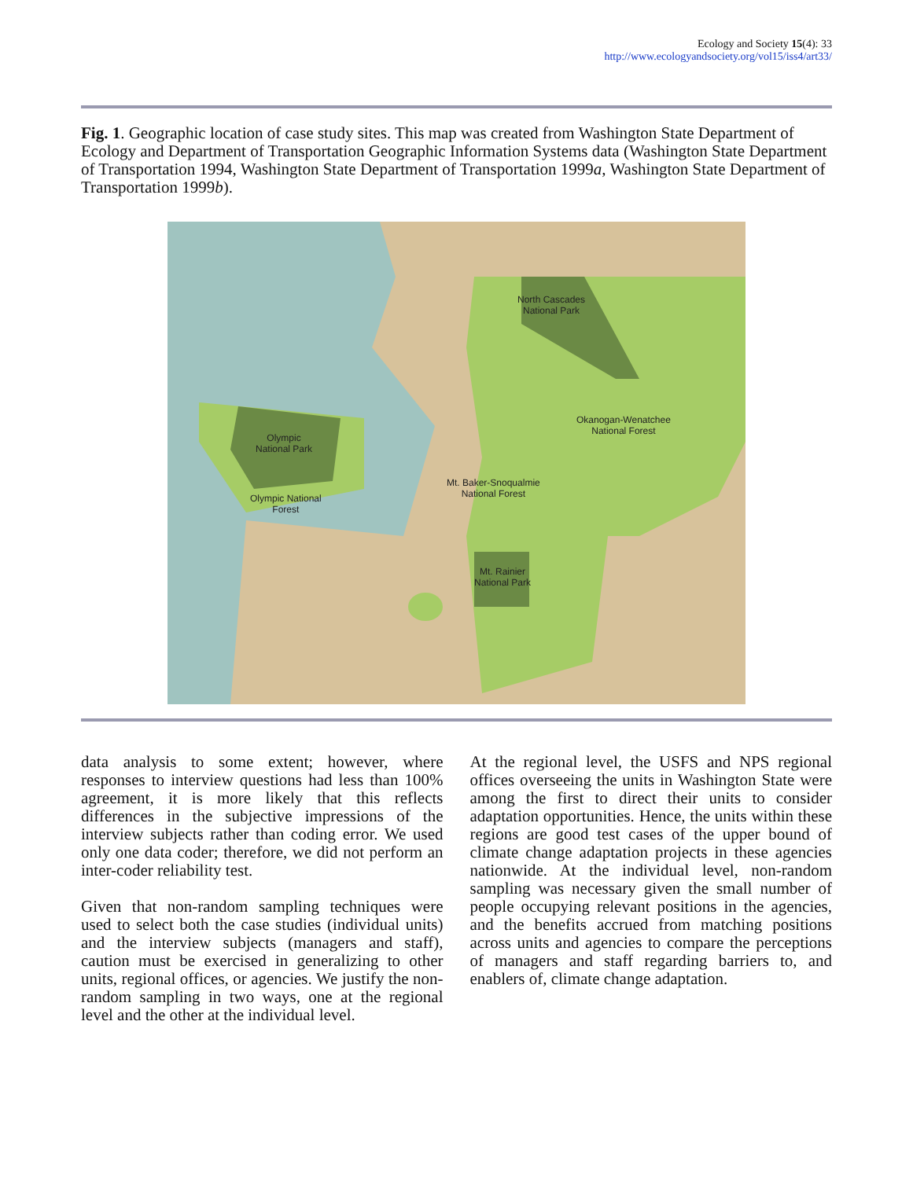Ecology and Society 15(4): 33
http://www.ecologyandsociety.org/vol15/iss4/art33/
Fig. 1. Geographic location of case study sites. This map was created from Washington State Department of Ecology and Department of Transportation Geographic Information Systems data (Washington State Department of Transportation 1994, Washington State Department of Transportation 1999a, Washington State Department of Transportation 1999b).
North Cascades
National Park
Okanogan-Wenatchee
National Forest
Olympic
National Park
Olympic National
Forest
Mt. Baker-Snoqualmie
National Forest
Mt. Rainier
National Park
data analysis to some extent; however, where responses to interview questions had less than 100% agreement, it is more likely that this reflects differences in the subjective impressions of the interview subjects rather than coding error. We used only one data coder; therefore, we did not perform an inter-coder reliability test.
Given that non-random sampling techniques were used to select both the case studies (individual units) and the interview subjects (managers and staff), caution must be exercised in generalizing to other units, regional offices, or agencies. We justify the non-random sampling in two ways, one at the regional level and the other at the individual level.
At the regional level, the USFS and NPS regional offices overseeing the units in Washington State were among the first to direct their units to consider adaptation opportunities. Hence, the units within these regions are good test cases of the upper bound of climate change adaptation projects in these agencies nationwide. At the individual level, non-random sampling was necessary given the small number of people occupying relevant positions in the agencies, and the benefits accrued from matching positions across units and agencies to compare the perceptions of managers and staff regarding barriers to, and enablers of, climate change adaptation.